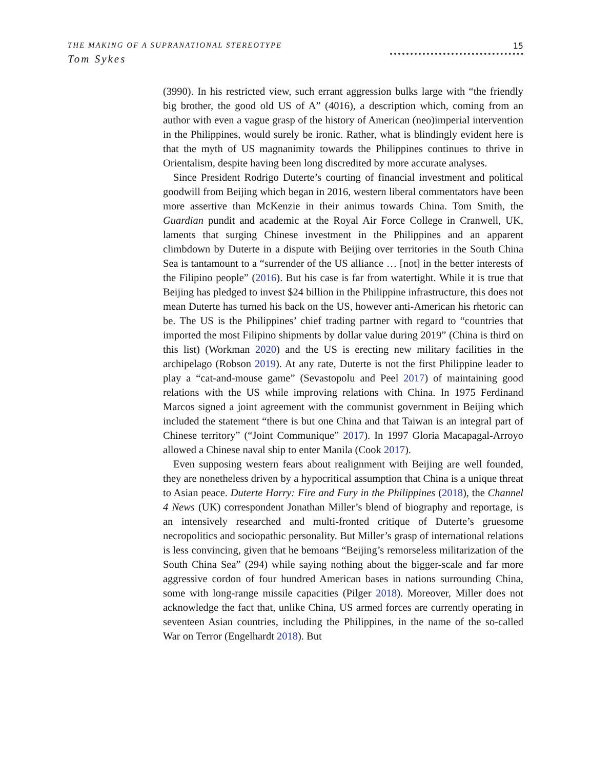THE MAKING OF A SUPRANATIONAL STEREOTYPE
Tom Sykes
15
(3990). In his restricted view, such errant aggression bulks large with “the friendly big brother, the good old US of A” (4016), a description which, coming from an author with even a vague grasp of the history of American (neo)imperial intervention in the Philippines, would surely be ironic. Rather, what is blindingly evident here is that the myth of US magnanimity towards the Philippines continues to thrive in Orientalism, despite having been long discredited by more accurate analyses.
Since President Rodrigo Duterte’s courting of financial investment and political goodwill from Beijing which began in 2016, western liberal commentators have been more assertive than McKenzie in their animus towards China. Tom Smith, the Guardian pundit and academic at the Royal Air Force College in Cranwell, UK, laments that surging Chinese investment in the Philippines and an apparent climbdown by Duterte in a dispute with Beijing over territories in the South China Sea is tantamount to a “surrender of the US alliance … [not] in the better interests of the Filipino people” (2016). But his case is far from watertight. While it is true that Beijing has pledged to invest $24 billion in the Philippine infrastructure, this does not mean Duterte has turned his back on the US, however anti-American his rhetoric can be. The US is the Philippines’ chief trading partner with regard to “countries that imported the most Filipino shipments by dollar value during 2019” (China is third on this list) (Workman 2020) and the US is erecting new military facilities in the archipelago (Robson 2019). At any rate, Duterte is not the first Philippine leader to play a “cat-and-mouse game” (Sevastopolu and Peel 2017) of maintaining good relations with the US while improving relations with China. In 1975 Ferdinand Marcos signed a joint agreement with the communist government in Beijing which included the statement “there is but one China and that Taiwan is an integral part of Chinese territory” (“Joint Communique” 2017). In 1997 Gloria Macapagal-Arroyo allowed a Chinese naval ship to enter Manila (Cook 2017).
Even supposing western fears about realignment with Beijing are well founded, they are nonetheless driven by a hypocritical assumption that China is a unique threat to Asian peace. Duterte Harry: Fire and Fury in the Philippines (2018), the Channel 4 News (UK) correspondent Jonathan Miller’s blend of biography and reportage, is an intensively researched and multi-fronted critique of Duterte’s gruesome necropolitics and sociopathic personality. But Miller’s grasp of international relations is less convincing, given that he bemoans “Beijing’s remorseless militarization of the South China Sea” (294) while saying nothing about the bigger-scale and far more aggressive cordon of four hundred American bases in nations surrounding China, some with long-range missile capacities (Pilger 2018). Moreover, Miller does not acknowledge the fact that, unlike China, US armed forces are currently operating in seventeen Asian countries, including the Philippines, in the name of the so-called War on Terror (Engelhardt 2018). But